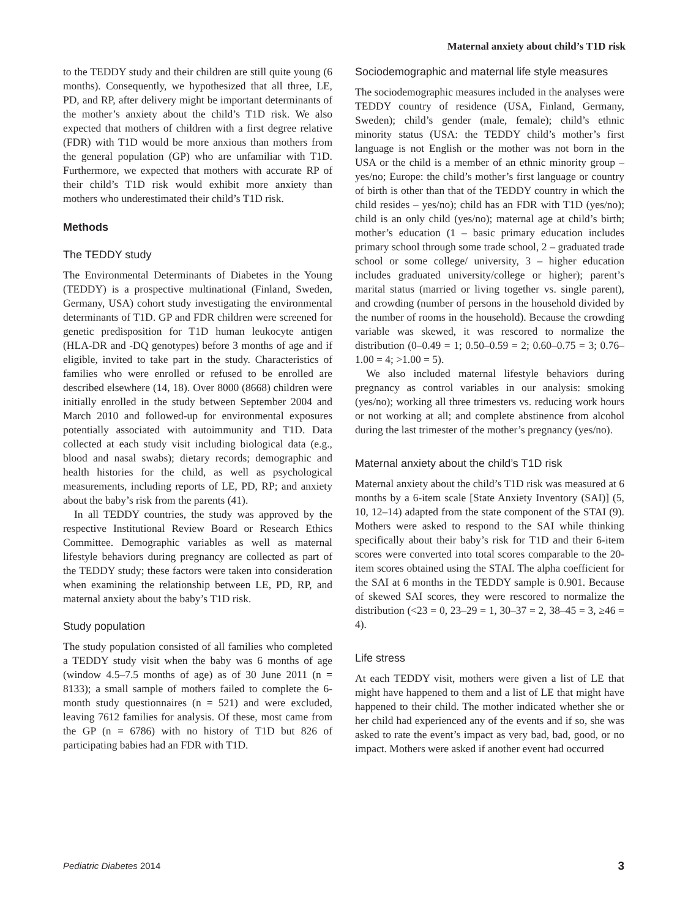Maternal anxiety about child’s T1D risk
to the TEDDY study and their children are still quite young (6 months). Consequently, we hypothesized that all three, LE, PD, and RP, after delivery might be important determinants of the mother’s anxiety about the child’s T1D risk. We also expected that mothers of children with a first degree relative (FDR) with T1D would be more anxious than mothers from the general population (GP) who are unfamiliar with T1D. Furthermore, we expected that mothers with accurate RP of their child’s T1D risk would exhibit more anxiety than mothers who underestimated their child’s T1D risk.
Methods
The TEDDY study
The Environmental Determinants of Diabetes in the Young (TEDDY) is a prospective multinational (Finland, Sweden, Germany, USA) cohort study investigating the environmental determinants of T1D. GP and FDR children were screened for genetic predisposition for T1D human leukocyte antigen (HLA-DR and -DQ genotypes) before 3 months of age and if eligible, invited to take part in the study. Characteristics of families who were enrolled or refused to be enrolled are described elsewhere (14, 18). Over 8000 (8668) children were initially enrolled in the study between September 2004 and March 2010 and followed-up for environmental exposures potentially associated with autoimmunity and T1D. Data collected at each study visit including biological data (e.g., blood and nasal swabs); dietary records; demographic and health histories for the child, as well as psychological measurements, including reports of LE, PD, RP; and anxiety about the baby’s risk from the parents (41).
In all TEDDY countries, the study was approved by the respective Institutional Review Board or Research Ethics Committee. Demographic variables as well as maternal lifestyle behaviors during pregnancy are collected as part of the TEDDY study; these factors were taken into consideration when examining the relationship between LE, PD, RP, and maternal anxiety about the baby’s T1D risk.
Study population
The study population consisted of all families who completed a TEDDY study visit when the baby was 6 months of age (window 4.5–7.5 months of age) as of 30 June 2011 (n = 8133); a small sample of mothers failed to complete the 6-month study questionnaires (n = 521) and were excluded, leaving 7612 families for analysis. Of these, most came from the GP (n = 6786) with no history of T1D but 826 of participating babies had an FDR with T1D.
Sociodemographic and maternal life style measures
The sociodemographic measures included in the analyses were TEDDY country of residence (USA, Finland, Germany, Sweden); child’s gender (male, female); child’s ethnic minority status (USA: the TEDDY child’s mother’s first language is not English or the mother was not born in the USA or the child is a member of an ethnic minority group – yes/no; Europe: the child’s mother’s first language or country of birth is other than that of the TEDDY country in which the child resides – yes/no); child has an FDR with T1D (yes/no); child is an only child (yes/no); maternal age at child’s birth; mother’s education (1 – basic primary education includes primary school through some trade school, 2 – graduated trade school or some college/ university, 3 – higher education includes graduated university/college or higher); parent’s marital status (married or living together vs. single parent), and crowding (number of persons in the household divided by the number of rooms in the household). Because the crowding variable was skewed, it was rescored to normalize the distribution (0–0.49 = 1; 0.50–0.59 = 2; 0.60–0.75 = 3; 0.76–1.00 = 4; >1.00 = 5).
We also included maternal lifestyle behaviors during pregnancy as control variables in our analysis: smoking (yes/no); working all three trimesters vs. reducing work hours or not working at all; and complete abstinence from alcohol during the last trimester of the mother’s pregnancy (yes/no).
Maternal anxiety about the child’s T1D risk
Maternal anxiety about the child’s T1D risk was measured at 6 months by a 6-item scale [State Anxiety Inventory (SAI)] (5, 10, 12–14) adapted from the state component of the STAI (9). Mothers were asked to respond to the SAI while thinking specifically about their baby’s risk for T1D and their 6-item scores were converted into total scores comparable to the 20-item scores obtained using the STAI. The alpha coefficient for the SAI at 6 months in the TEDDY sample is 0.901. Because of skewed SAI scores, they were rescored to normalize the distribution (<23 = 0, 23–29 = 1, 30–37 = 2, 38–45 = 3, ≥46 = 4).
Life stress
At each TEDDY visit, mothers were given a list of LE that might have happened to them and a list of LE that might have happened to their child. The mother indicated whether she or her child had experienced any of the events and if so, she was asked to rate the event’s impact as very bad, bad, good, or no impact. Mothers were asked if another event had occurred
Pediatric Diabetes 2014 3